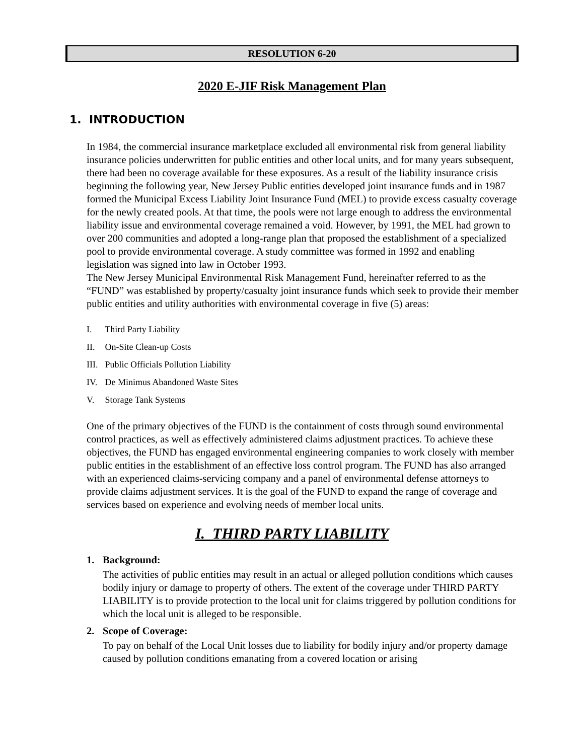RESOLUTION 6-20
2020 E-JIF Risk Management Plan
1. INTRODUCTION
In 1984, the commercial insurance marketplace excluded all environmental risk from general liability insurance policies underwritten for public entities and other local units, and for many years subsequent, there had been no coverage available for these exposures. As a result of the liability insurance crisis beginning the following year, New Jersey Public entities developed joint insurance funds and in 1987 formed the Municipal Excess Liability Joint Insurance Fund (MEL) to provide excess casualty coverage for the newly created pools. At that time, the pools were not large enough to address the environmental liability issue and environmental coverage remained a void. However, by 1991, the MEL had grown to over 200 communities and adopted a long-range plan that proposed the establishment of a specialized pool to provide environmental coverage. A study committee was formed in 1992 and enabling legislation was signed into law in October 1993.
The New Jersey Municipal Environmental Risk Management Fund, hereinafter referred to as the “FUND” was established by property/casualty joint insurance funds which seek to provide their member public entities and utility authorities with environmental coverage in five (5) areas:
I. Third Party Liability
II. On-Site Clean-up Costs
III. Public Officials Pollution Liability
IV. De Minimus Abandoned Waste Sites
V. Storage Tank Systems
One of the primary objectives of the FUND is the containment of costs through sound environmental control practices, as well as effectively administered claims adjustment practices. To achieve these objectives, the FUND has engaged environmental engineering companies to work closely with member public entities in the establishment of an effective loss control program. The FUND has also arranged with an experienced claims-servicing company and a panel of environmental defense attorneys to provide claims adjustment services. It is the goal of the FUND to expand the range of coverage and services based on experience and evolving needs of member local units.
I. THIRD PARTY LIABILITY
1. Background:
The activities of public entities may result in an actual or alleged pollution conditions which causes bodily injury or damage to property of others. The extent of the coverage under THIRD PARTY LIABILITY is to provide protection to the local unit for claims triggered by pollution conditions for which the local unit is alleged to be responsible.
2. Scope of Coverage:
To pay on behalf of the Local Unit losses due to liability for bodily injury and/or property damage caused by pollution conditions emanating from a covered location or arising